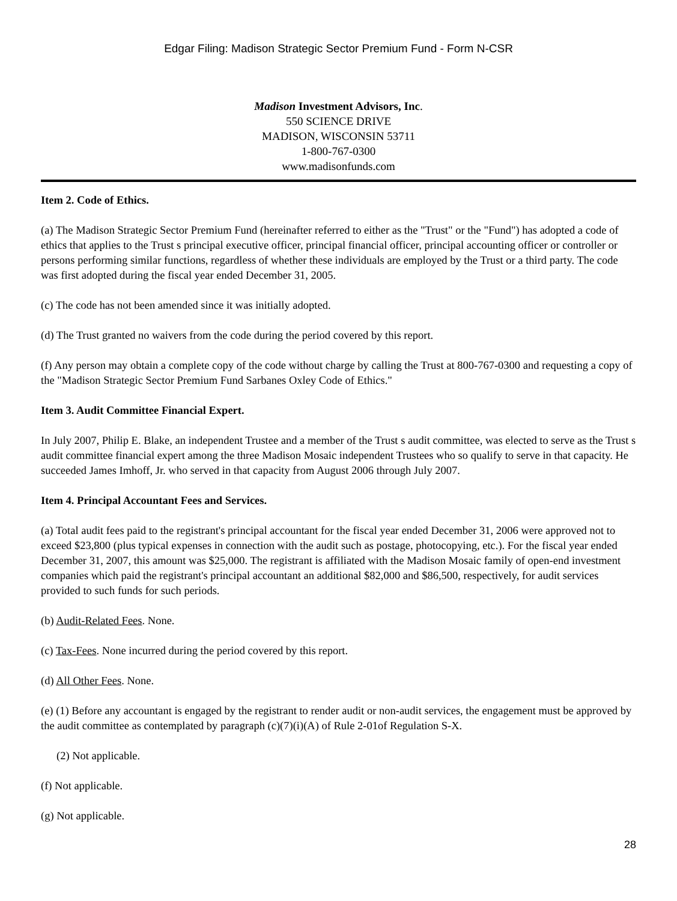Edgar Filing: Madison Strategic Sector Premium Fund - Form N-CSR
Madison Investment Advisors, Inc.
550 SCIENCE DRIVE
MADISON, WISCONSIN 53711
1-800-767-0300
www.madisonfunds.com
Item 2. Code of Ethics.
(a) The Madison Strategic Sector Premium Fund (hereinafter referred to either as the "Trust" or the "Fund") has adopted a code of ethics that applies to the Trust s principal executive officer, principal financial officer, principal accounting officer or controller or persons performing similar functions, regardless of whether these individuals are employed by the Trust or a third party. The code was first adopted during the fiscal year ended December 31, 2005.
(c) The code has not been amended since it was initially adopted.
(d) The Trust granted no waivers from the code during the period covered by this report.
(f) Any person may obtain a complete copy of the code without charge by calling the Trust at 800-767-0300 and requesting a copy of the "Madison Strategic Sector Premium Fund Sarbanes Oxley Code of Ethics."
Item 3. Audit Committee Financial Expert.
In July 2007, Philip E. Blake, an independent Trustee and a member of the Trust s audit committee, was elected to serve as the Trust s audit committee financial expert among the three Madison Mosaic independent Trustees who so qualify to serve in that capacity. He succeeded James Imhoff, Jr. who served in that capacity from August 2006 through July 2007.
Item 4. Principal Accountant Fees and Services.
(a) Total audit fees paid to the registrant's principal accountant for the fiscal year ended December 31, 2006 were approved not to exceed $23,800 (plus typical expenses in connection with the audit such as postage, photocopying, etc.). For the fiscal year ended December 31, 2007, this amount was $25,000. The registrant is affiliated with the Madison Mosaic family of open-end investment companies which paid the registrant's principal accountant an additional $82,000 and $86,500, respectively, for audit services provided to such funds for such periods.
(b) Audit-Related Fees. None.
(c) Tax-Fees. None incurred during the period covered by this report.
(d) All Other Fees. None.
(e) (1) Before any accountant is engaged by the registrant to render audit or non-audit services, the engagement must be approved by the audit committee as contemplated by paragraph (c)(7)(i)(A) of Rule 2-01of Regulation S-X.
(2) Not applicable.
(f) Not applicable.
(g) Not applicable.
28